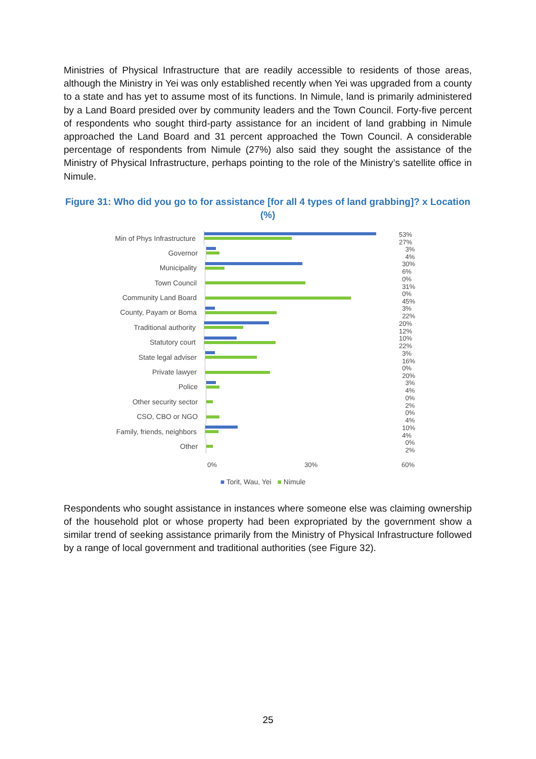Ministries of Physical Infrastructure that are readily accessible to residents of those areas, although the Ministry in Yei was only established recently when Yei was upgraded from a county to a state and has yet to assume most of its functions. In Nimule, land is primarily administered by a Land Board presided over by community leaders and the Town Council. Forty-five percent of respondents who sought third-party assistance for an incident of land grabbing in Nimule approached the Land Board and 31 percent approached the Town Council. A considerable percentage of respondents from Nimule (27%) also said they sought the assistance of the Ministry of Physical Infrastructure, perhaps pointing to the role of the Ministry’s satellite office in Nimule.
Figure 31: Who did you go to for assistance [for all 4 types of land grabbing]? x Location (%)
Min of Phys Infrastructure
53% 27%
Governor 3% 4%
Municipality 30% 6%
Town Council 0% 31%
Community Land Board 0% 45%
County, Payam or Boma 3% 22%
Traditional authority 20% 12%
Statutory court 10% 22%
State legal adviser 3% 16%
Private lawyer 0% 20%
Police 3% 4%
Other security sector 0% 2%
CSO, CBO or NGO 0% 4%
Family, friends, neighbors
10% 4%
Other 0% 2%
0% 30% 60%
■ Torit, Wau, Yei ■ Nimule
Respondents who sought assistance in instances where someone else was claiming ownership of the household plot or whose property had been expropriated by the government show a similar trend of seeking assistance primarily from the Ministry of Physical Infrastructure followed by a range of local government and traditional authorities (see Figure 32).
25